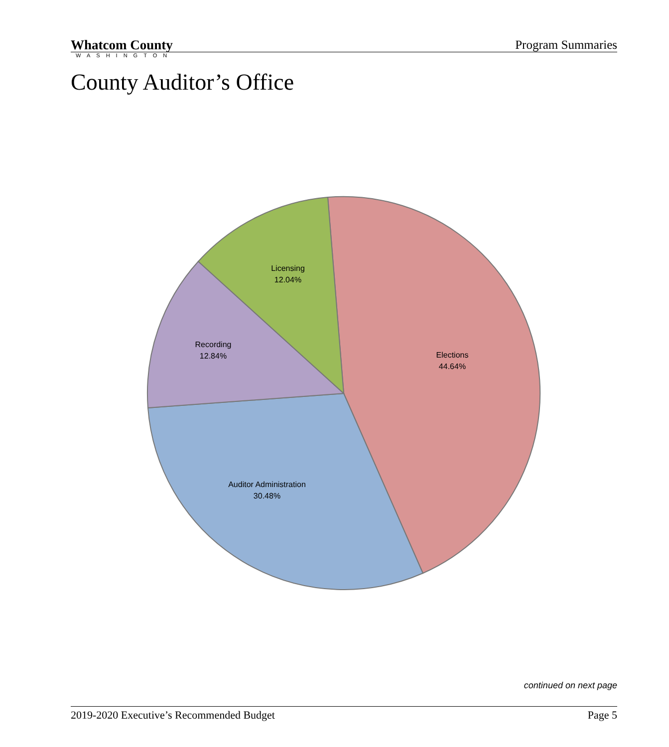Whatcom County
WASHINGTON
Program Summaries
County Auditor’s Office
Licensing
12.04%
Recording
12.84%
Elections
44.64%
Auditor Administration
30.48%
continued on next page
2019-2020 Executive’s Recommended Budget Page 5